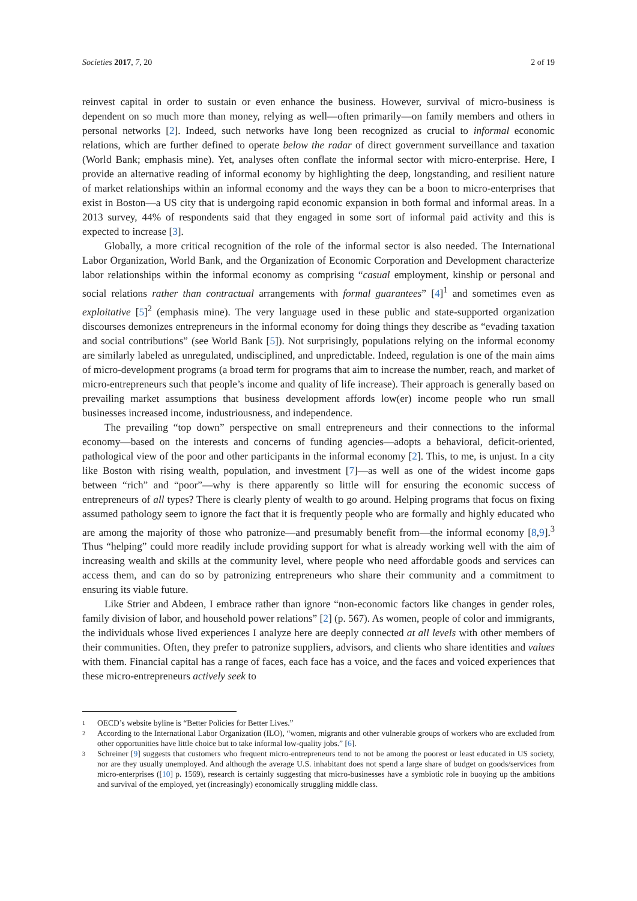Societies 2017, 7, 20 2 of 19
reinvest capital in order to sustain or even enhance the business. However, survival of micro-business is dependent on so much more than money, relying as well—often primarily—on family members and others in personal networks [2]. Indeed, such networks have long been recognized as crucial to informal economic relations, which are further defined to operate below the radar of direct government surveillance and taxation (World Bank; emphasis mine). Yet, analyses often conflate the informal sector with micro-enterprise. Here, I provide an alternative reading of informal economy by highlighting the deep, longstanding, and resilient nature of market relationships within an informal economy and the ways they can be a boon to micro-enterprises that exist in Boston—a US city that is undergoing rapid economic expansion in both formal and informal areas. In a 2013 survey, 44% of respondents said that they engaged in some sort of informal paid activity and this is expected to increase [3].
Globally, a more critical recognition of the role of the informal sector is also needed. The International Labor Organization, World Bank, and the Organization of Economic Corporation and Development characterize labor relationships within the informal economy as comprising “casual employment, kinship or personal and social relations rather than contractual arrangements with formal guarantees” [4]<sup>1</sup> and sometimes even as exploitative [5]<sup>2</sup> (emphasis mine). The very language used in these public and state-supported organization discourses demonizes entrepreneurs in the informal economy for doing things they describe as “evading taxation and social contributions” (see World Bank [5]). Not surprisingly, populations relying on the informal economy are similarly labeled as unregulated, undisciplined, and unpredictable. Indeed, regulation is one of the main aims of micro-development programs (a broad term for programs that aim to increase the number, reach, and market of micro-entrepreneurs such that people’s income and quality of life increase). Their approach is generally based on prevailing market assumptions that business development affords low(er) income people who run small businesses increased income, industriousness, and independence.
The prevailing “top down” perspective on small entrepreneurs and their connections to the informal economy—based on the interests and concerns of funding agencies—adopts a behavioral, deficit-oriented, pathological view of the poor and other participants in the informal economy [2]. This, to me, is unjust. In a city like Boston with rising wealth, population, and investment [7]—as well as one of the widest income gaps between “rich” and “poor”—why is there apparently so little will for ensuring the economic success of entrepreneurs of all types? There is clearly plenty of wealth to go around. Helping programs that focus on fixing assumed pathology seem to ignore the fact that it is frequently people who are formally and highly educated who are among the majority of those who patronize—and presumably benefit from—the informal economy [8,9].<sup>3</sup> Thus “helping” could more readily include providing support for what is already working well with the aim of increasing wealth and skills at the community level, where people who need affordable goods and services can access them, and can do so by patronizing entrepreneurs who share their community and a commitment to ensuring its viable future.
Like Strier and Abdeen, I embrace rather than ignore “non-economic factors like changes in gender roles, family division of labor, and household power relations” [2] (p. 567). As women, people of color and immigrants, the individuals whose lived experiences I analyze here are deeply connected at all levels with other members of their communities. Often, they prefer to patronize suppliers, advisors, and clients who share identities and values with them. Financial capital has a range of faces, each face has a voice, and the faces and voiced experiences that these micro-entrepreneurs actively seek to
1 OECD’s website byline is “Better Policies for Better Lives.”
2 According to the International Labor Organization (ILO), “women, migrants and other vulnerable groups of workers who are excluded from other opportunities have little choice but to take informal low-quality jobs.” [6].
3 Schreiner [9] suggests that customers who frequent micro-entrepreneurs tend to not be among the poorest or least educated in US society, nor are they usually unemployed. And although the average U.S. inhabitant does not spend a large share of budget on goods/services from micro-enterprises ([10] p. 1569), research is certainly suggesting that micro-businesses have a symbiotic role in buoying up the ambitions and survival of the employed, yet (increasingly) economically struggling middle class.